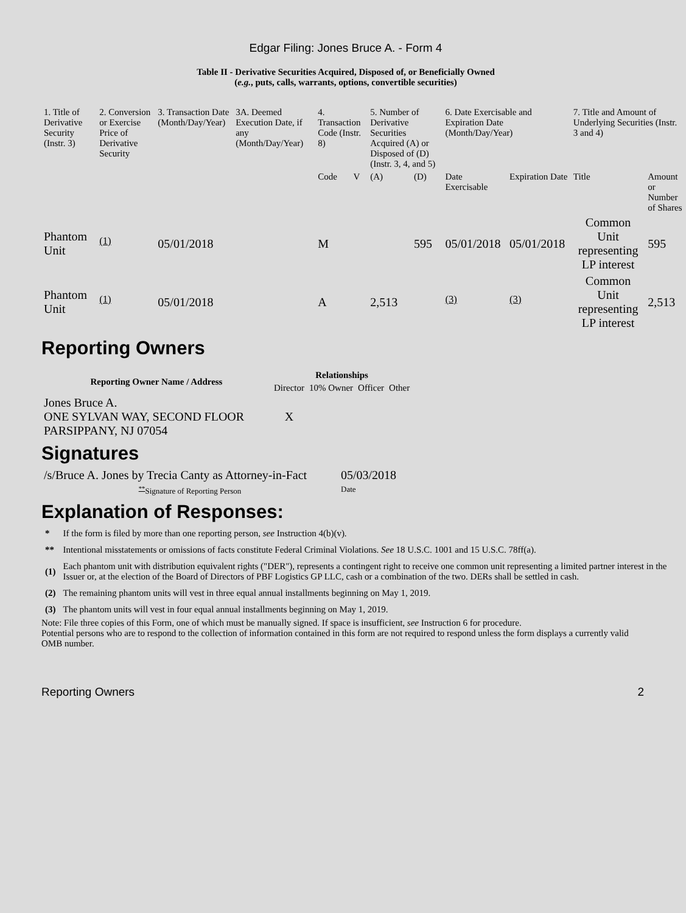Edgar Filing: Jones Bruce A. - Form 4
Table II - Derivative Securities Acquired, Disposed of, or Beneficially Owned
(e.g., puts, calls, warrants, options, convertible securities)
| 1. Title of Derivative Security (Instr. 3) | 2. Conversion or Exercise Price of Derivative Security | 3. Transaction Date (Month/Day/Year) | 3A. Deemed Execution Date, if any (Month/Day/Year) | 4. Transaction Code (Instr. 8) | | 5. Number of Derivative Securities Acquired (A) or Disposed of (D) (Instr. 3, 4, and 5) | | 6. Date Exercisable and Expiration Date (Month/Day/Year) | | 7. Title and Amount of Underlying Securities (Instr. 3 and 4) | |
| --- | --- | --- | --- | --- | --- | --- | --- | --- | --- | --- | --- |
| | | | | Code | V | (A) | (D) | Date Exercisable | Expiration Date | Title | Amount or Number of Shares |
| Phantom Unit | <sup>(1)</sup> | 05/01/2018 | | M | | | 595 | 05/01/2018 | 05/01/2018 | Common Unit representing LP interest | 595 |
| Phantom Unit | <sup>(1)</sup> | 05/01/2018 | | A | | 2,513 | | <sup>(3)</sup> | <sup>(3)</sup> | Common Unit representing LP interest | 2,513 |
Reporting Owners
| Reporting Owner Name / Address | Relationships | | | |
| --- | --- | --- | --- | --- |
| | Director | 10% Owner | Officer | Other |
| Jones Bruce A. ONE SYLVAN WAY, SECOND FLOOR PARSIPPANY, NJ 07054 | X | | | |
Signatures
| /s/Bruce A. Jones by Trecia Canty as Attorney-in-Fact | 05/03/2018 |
| <sup>**</sup> Signature of Reporting Person | Date |
Explanation of Responses:
| * | If the form is filed by more than one reporting person, see Instruction 4(b)(v). |
| ** | Intentional misstatements or omissions of facts constitute Federal Criminal Violations. See 18 U.S.C. 1001 and 15 U.S.C. 78ff(a). |
| (1) | Each phantom unit with distribution equivalent rights ("DER"), represents a contingent right to receive one common unit representing a limited partner interest in the Issuer or, at the election of the Board of Directors of PBF Logistics GP LLC, cash or a combination of the two. DERs shall be settled in cash. |
| (2) | The remaining phantom units will vest in three equal annual installments beginning on May 1, 2019. |
| (3) | The phantom units will vest in four equal annual installments beginning on May 1, 2019. |
Note: File three copies of this Form, one of which must be manually signed. If space is insufficient, see Instruction 6 for procedure.
Potential persons who are to respond to the collection of information contained in this form are not required to respond unless the form displays a currently valid OMB number.
Reporting Owners 2